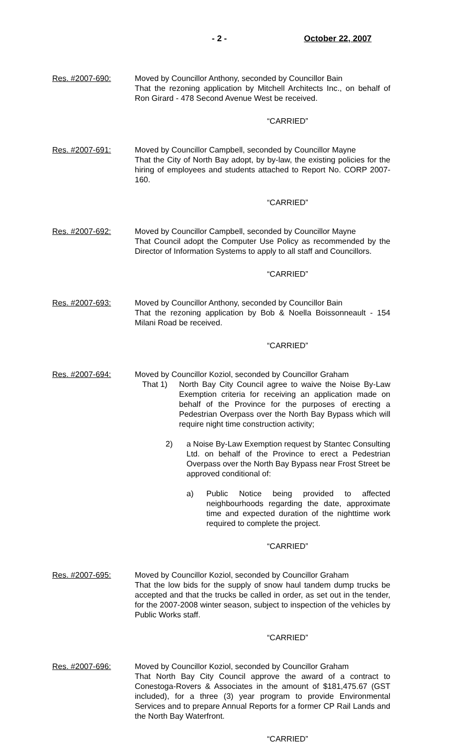- 2 - October 22, 2007
Res. #2007-690: Moved by Councillor Anthony, seconded by Councillor Bain
That the rezoning application by Mitchell Architects Inc., on behalf of Ron Girard - 478 Second Avenue West be received.
“CARRIED”
Res. #2007-691: Moved by Councillor Campbell, seconded by Councillor Mayne
That the City of North Bay adopt, by by-law, the existing policies for the hiring of employees and students attached to Report No. CORP 2007-160.
“CARRIED”
Res. #2007-692: Moved by Councillor Campbell, seconded by Councillor Mayne
That Council adopt the Computer Use Policy as recommended by the Director of Information Systems to apply to all staff and Councillors.
“CARRIED”
Res. #2007-693: Moved by Councillor Anthony, seconded by Councillor Bain
That the rezoning application by Bob & Noella Boissonneault - 154 Milani Road be received.
“CARRIED”
Res. #2007-694: Moved by Councillor Koziol, seconded by Councillor Graham
That 1)
North Bay City Council agree to waive the Noise By-Law Exemption criteria for receiving an application made on behalf of the Province for the purposes of erecting a Pedestrian Overpass over the North Bay Bypass which will require night time construction activity;
2) a Noise By-Law Exemption request by Stantec Consulting Ltd. on behalf of the Province to erect a Pedestrian Overpass over the North Bay Bypass near Frost Street be approved conditional of:
a) Public Notice being provided to affected neighbourhoods regarding the date, approximate time and expected duration of the nighttime work required to complete the project.
“CARRIED”
Res. #2007-695: Moved by Councillor Koziol, seconded by Councillor Graham
That the low bids for the supply of snow haul tandem dump trucks be accepted and that the trucks be called in order, as set out in the tender, for the 2007-2008 winter season, subject to inspection of the vehicles by Public Works staff.
“CARRIED”
Res. #2007-696: Moved by Councillor Koziol, seconded by Councillor Graham
That North Bay City Council approve the award of a contract to Conestoga-Rovers & Associates in the amount of $181,475.67 (GST included), for a three (3) year program to provide Environmental Services and to prepare Annual Reports for a former CP Rail Lands and the North Bay Waterfront.
“CARRIED”